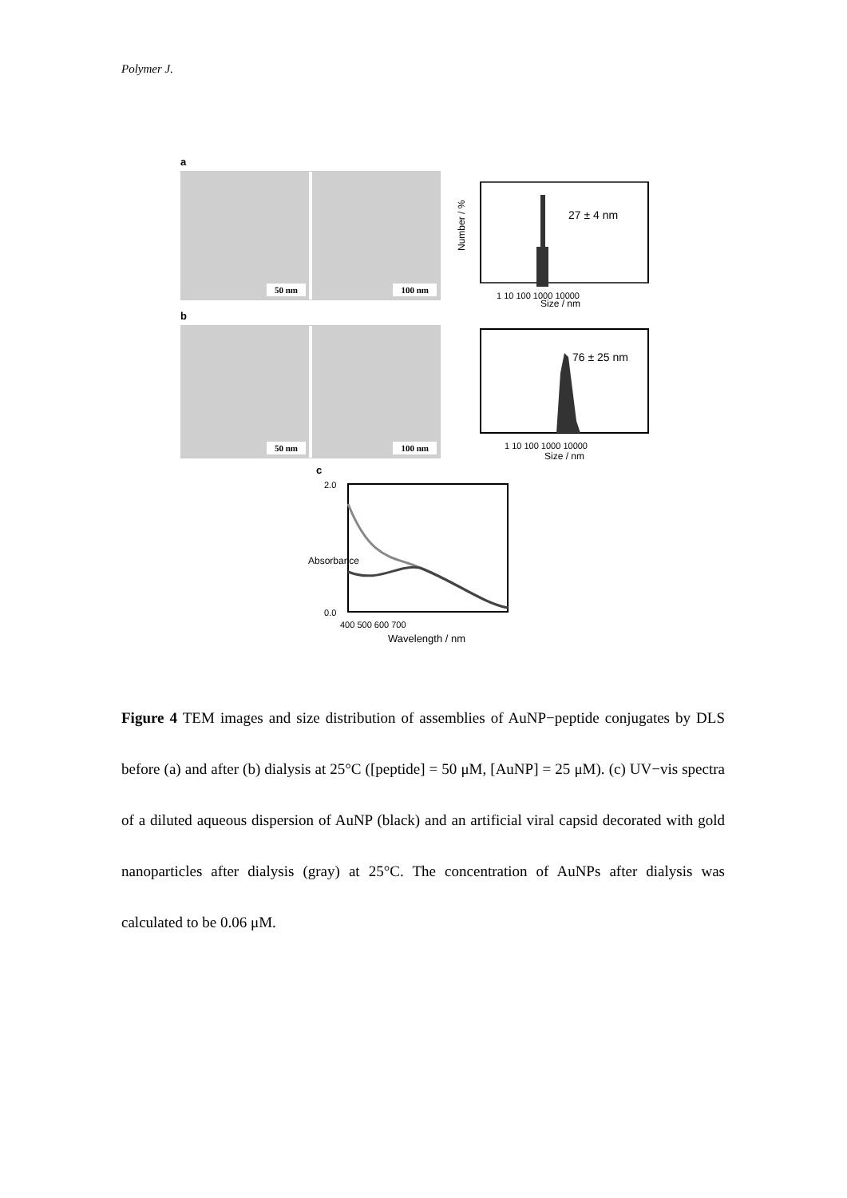Polymer J.
a
50 nm
100 nm
27 ± 4 nm
Number / %
1 10 100 1000 10000
Size / nm
b
50 nm
100 nm
76 ± 25 nm
1 10 100 1000 10000
Size / nm
c
2.0
0.0
400 500 600 700
Wavelength / nm
Absorbance
Figure 4 TEM images and size distribution of assemblies of AuNP−peptide conjugates by DLS before (a) and after (b) dialysis at 25°C ([peptide] = 50 μM, [AuNP] = 25 μM). (c) UV−vis spectra of a diluted aqueous dispersion of AuNP (black) and an artificial viral capsid decorated with gold nanoparticles after dialysis (gray) at 25°C. The concentration of AuNPs after dialysis was calculated to be 0.06 μM.